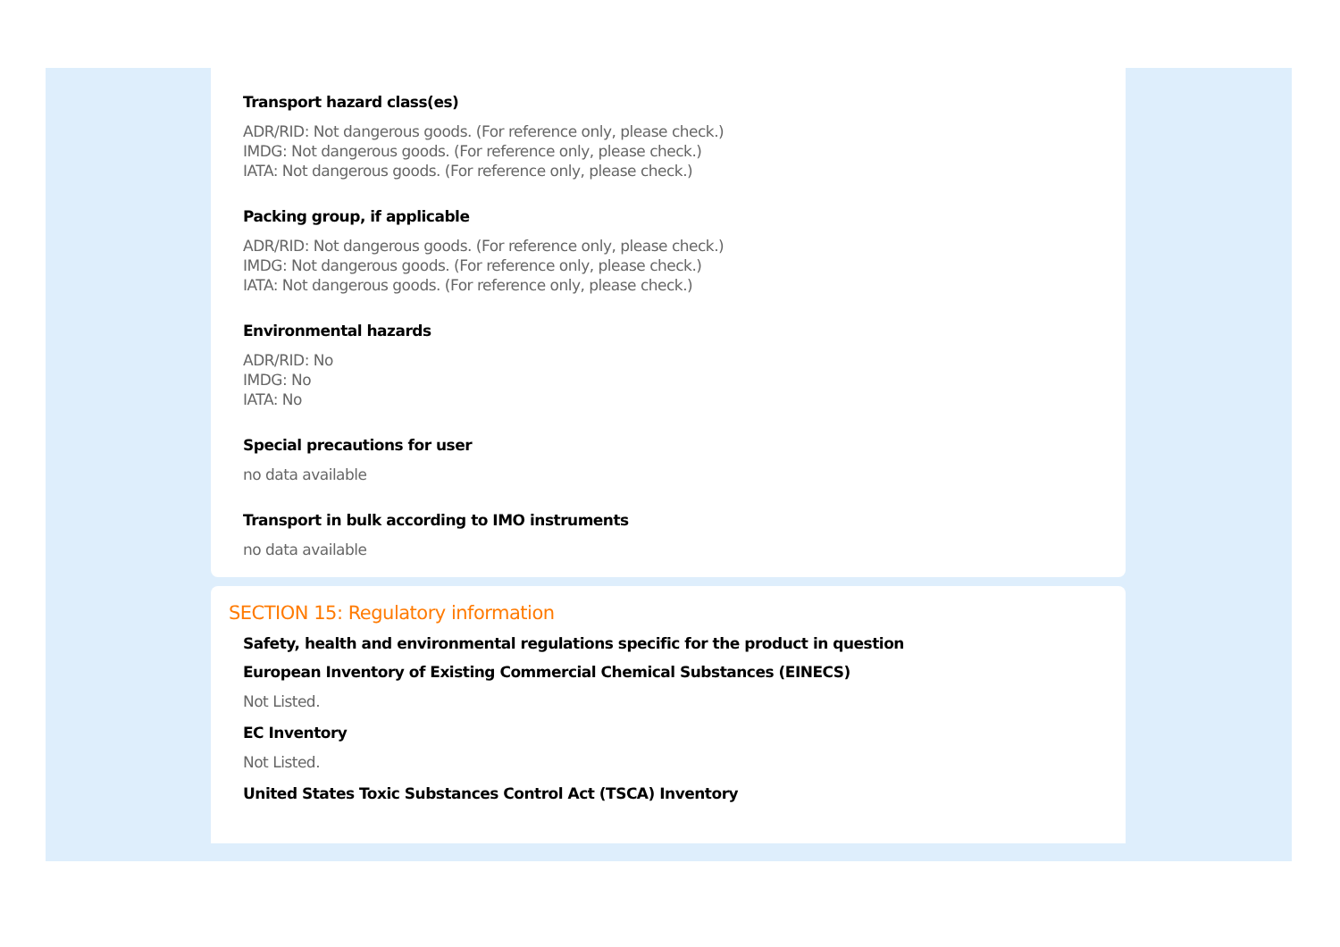Transport hazard class(es)
ADR/RID: Not dangerous goods. (For reference only, please check.)
IMDG: Not dangerous goods. (For reference only, please check.)
IATA: Not dangerous goods. (For reference only, please check.)
Packing group, if applicable
ADR/RID: Not dangerous goods. (For reference only, please check.)
IMDG: Not dangerous goods. (For reference only, please check.)
IATA: Not dangerous goods. (For reference only, please check.)
Environmental hazards
ADR/RID: No
IMDG: No
IATA: No
Special precautions for user
no data available
Transport in bulk according to IMO instruments
no data available
SECTION 15: Regulatory information
Safety, health and environmental regulations specific for the product in question
European Inventory of Existing Commercial Chemical Substances (EINECS)
Not Listed.
EC Inventory
Not Listed.
United States Toxic Substances Control Act (TSCA) Inventory